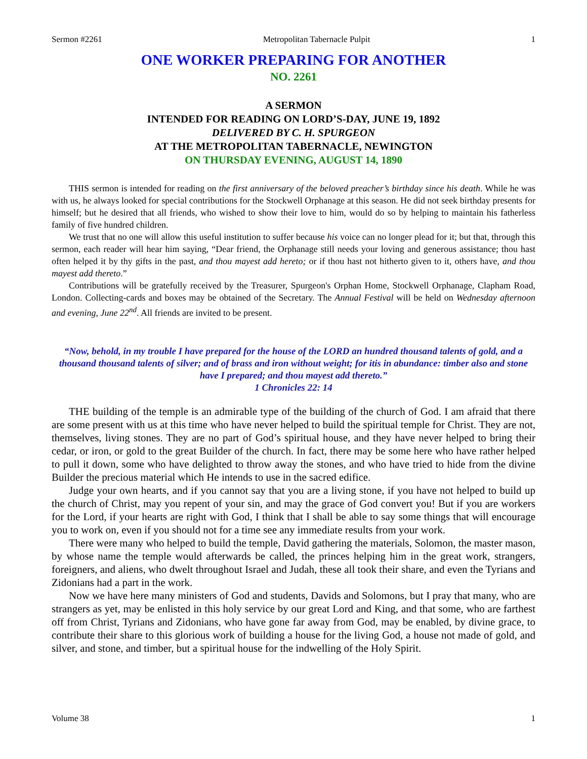Sermon #2261 Metropolitan Tabernacle Pulpit 1
ONE WORKER PREPARING FOR ANOTHER
NO. 2261
A SERMON
INTENDED FOR READING ON LORD’S-DAY, JUNE 19, 1892
DELIVERED BY C. H. SPURGEON
AT THE METROPOLITAN TABERNACLE, NEWINGTON
ON THURSDAY EVENING, AUGUST 14, 1890
THIS sermon is intended for reading on the first anniversary of the beloved preacher’s birthday since his death. While he was with us, he always looked for special contributions for the Stockwell Orphanage at this season. He did not seek birthday presents for himself; but he desired that all friends, who wished to show their love to him, would do so by helping to maintain his fatherless family of five hundred children.
We trust that no one will allow this useful institution to suffer because his voice can no longer plead for it; but that, through this sermon, each reader will hear him saying, “Dear friend, the Orphanage still needs your loving and generous assistance; thou hast often helped it by thy gifts in the past, and thou mayest add hereto; or if thou hast not hitherto given to it, others have, and thou mayest add thereto.”
Contributions will be gratefully received by the Treasurer, Spurgeon's Orphan Home, Stockwell Orphanage, Clapham Road, London. Collecting-cards and boxes may be obtained of the Secretary. The Annual Festival will be held on Wednesday afternoon and evening, June 22<sup>nd</sup>. All friends are invited to be present.
“Now, behold, in my trouble I have prepared for the house of the LORD an hundred thousand talents of gold, and a thousand thousand talents of silver; and of brass and iron without weight; for itis in abundance: timber also and stone have I prepared; and thou mayest add thereto.”
1 Chronicles 22: 14
THE building of the temple is an admirable type of the building of the church of God. I am afraid that there are some present with us at this time who have never helped to build the spiritual temple for Christ. They are not, themselves, living stones. They are no part of God’s spiritual house, and they have never helped to bring their cedar, or iron, or gold to the great Builder of the church. In fact, there may be some here who have rather helped to pull it down, some who have delighted to throw away the stones, and who have tried to hide from the divine Builder the precious material which He intends to use in the sacred edifice.
Judge your own hearts, and if you cannot say that you are a living stone, if you have not helped to build up the church of Christ, may you repent of your sin, and may the grace of God convert you! But if you are workers for the Lord, if your hearts are right with God, I think that I shall be able to say some things that will encourage you to work on, even if you should not for a time see any immediate results from your work.
There were many who helped to build the temple, David gathering the materials, Solomon, the master mason, by whose name the temple would afterwards be called, the princes helping him in the great work, strangers, foreigners, and aliens, who dwelt throughout Israel and Judah, these all took their share, and even the Tyrians and Zidonians had a part in the work.
Now we have here many ministers of God and students, Davids and Solomons, but I pray that many, who are strangers as yet, may be enlisted in this holy service by our great Lord and King, and that some, who are farthest off from Christ, Tyrians and Zidonians, who have gone far away from God, may be enabled, by divine grace, to contribute their share to this glorious work of building a house for the living God, a house not made of gold, and silver, and stone, and timber, but a spiritual house for the indwelling of the Holy Spirit.
Volume 38 1